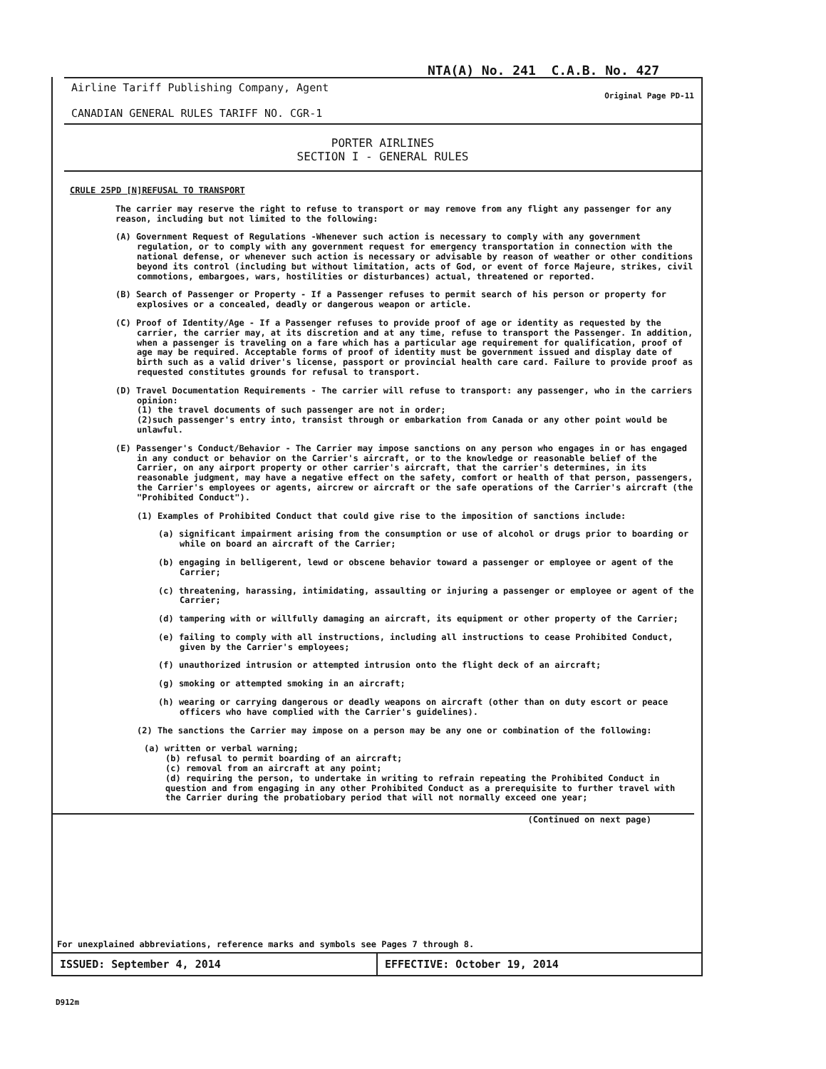NTA(A) No. 241 C.A.B. No. 427
Airline Tariff Publishing Company, Agent
CANADIAN GENERAL RULES TARIFF NO. CGR-1
Original Page PD-11
PORTER AIRLINES
SECTION I - GENERAL RULES
CRULE 25PD [N]REFUSAL TO TRANSPORT
The carrier may reserve the right to refuse to transport or may remove from any flight any passenger for any reason, including but not limited to the following:
(A) Government Request of Regulations -Whenever such action is necessary to comply with any government regulation, or to comply with any government request for emergency transportation in connection with the national defense, or whenever such action is necessary or advisable by reason of weather or other conditions beyond its control (including but without limitation, acts of God, or event of force Majeure, strikes, civil commotions, embargoes, wars, hostilities or disturbances) actual, threatened or reported.
(B) Search of Passenger or Property - If a Passenger refuses to permit search of his person or property for explosives or a concealed, deadly or dangerous weapon or article.
(C) Proof of Identity/Age - If a Passenger refuses to provide proof of age or identity as requested by the carrier, the carrier may, at its discretion and at any time, refuse to transport the Passenger. In addition, when a passenger is traveling on a fare which has a particular age requirement for qualification, proof of age may be required. Acceptable forms of proof of identity must be government issued and display date of birth such as a valid driver's license, passport or provincial health care card. Failure to provide proof as requested constitutes grounds for refusal to transport.
(D) Travel Documentation Requirements - The carrier will refuse to transport: any passenger, who in the carriers opinion:
(1) the travel documents of such passenger are not in order;
(2)such passenger's entry into, transist through or embarkation from Canada or any other point would be unlawful.
(E) Passenger's Conduct/Behavior - The Carrier may impose sanctions on any person who engages in or has engaged in any conduct or behavior on the Carrier's aircraft, or to the knowledge or reasonable belief of the Carrier, on any airport property or other carrier's aircraft, that the carrier's determines, in its reasonable judgment, may have a negative effect on the safety, comfort or health of that person, passengers, the Carrier's employees or agents, aircrew or aircraft or the safe operations of the Carrier's aircraft (the "Prohibited Conduct").
(1) Examples of Prohibited Conduct that could give rise to the imposition of sanctions include:
(a) significant impairment arising from the consumption or use of alcohol or drugs prior to boarding or while on board an aircraft of the Carrier;
(b) engaging in belligerent, lewd or obscene behavior toward a passenger or employee or agent of the Carrier;
(c) threatening, harassing, intimidating, assaulting or injuring a passenger or employee or agent of the Carrier;
(d) tampering with or willfully damaging an aircraft, its equipment or other property of the Carrier;
(e) failing to comply with all instructions, including all instructions to cease Prohibited Conduct, given by the Carrier's employees;
(f) unauthorized intrusion or attempted intrusion onto the flight deck of an aircraft;
(g) smoking or attempted smoking in an aircraft;
(h) wearing or carrying dangerous or deadly weapons on aircraft (other than on duty escort or peace officers who have complied with the Carrier's guidelines).
(2) The sanctions the Carrier may impose on a person may be any one or combination of the following:
(a) written or verbal warning;
(b) refusal to permit boarding of an aircraft;
(c) removal from an aircraft at any point;
(d) requiring the person, to undertake in writing to refrain repeating the Prohibited Conduct in question and from engaging in any other Prohibited Conduct as a prerequisite to further travel with the Carrier during the probatiobary period that will not normally exceed one year;
(Continued on next page)
For unexplained abbreviations, reference marks and symbols see Pages 7 through 8.
ISSUED: September 4, 2014 EFFECTIVE: October 19, 2014
D912m